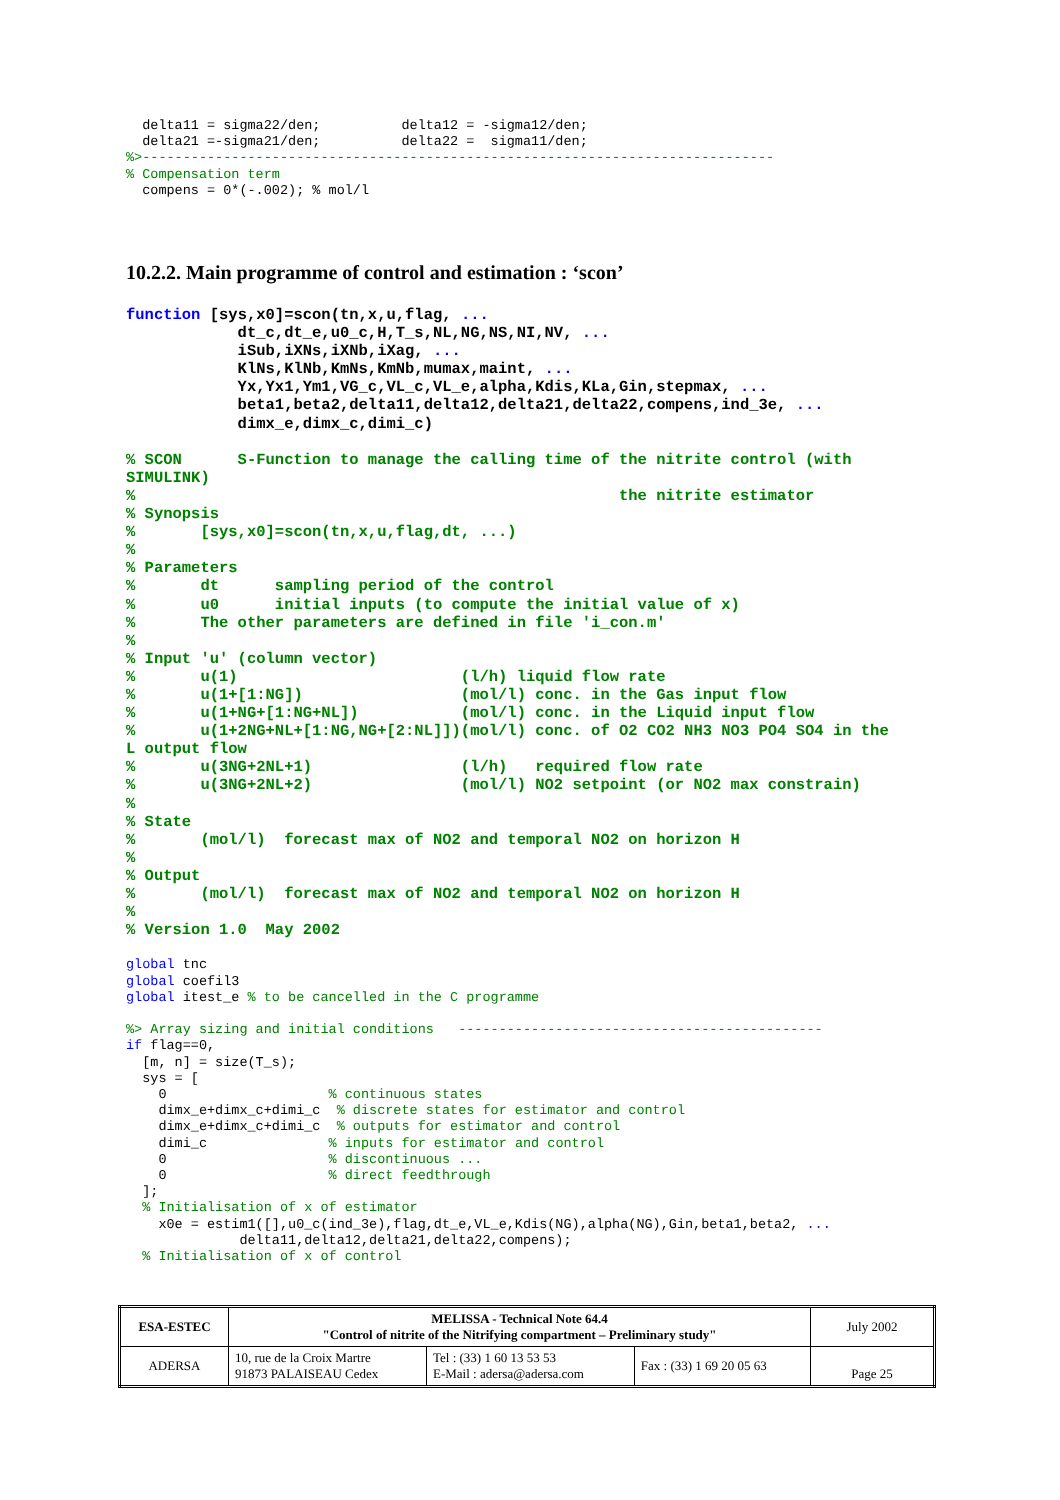delta11 = sigma22/den;          delta12 = -sigma12/den;
  delta21 =-sigma21/den;          delta22 =  sigma11/den;
%>------------------------------------------------------------------------------
% Compensation term
  compens = 0*(-.002); % mol/l
10.2.2. Main programme of control and estimation : ‘scon’
function [sys,x0]=scon(tn,x,u,flag, ...
            dt_c,dt_e,u0_c,H,T_s,NL,NG,NS,NI,NV, ...
            iSub,iXNs,iXNb,iXag, ...
            KlNs,KlNb,KmNs,KmNb,mumax,maint, ...
            Yx,Yx1,Ym1,VG_c,VL_c,VL_e,alpha,Kdis,KLa,Gin,stepmax, ...
            beta1,beta2,delta11,delta12,delta21,delta22,compens,ind_3e, ...
            dimx_e,dimx_c,dimi_c)

% SCON      S-Function to manage the calling time of the nitrite control (with
SIMULINK)
%                                                    the nitrite estimator
% Synopsis
%       [sys,x0]=scon(tn,x,u,flag,dt, ...)
%
% Parameters
%       dt      sampling period of the control
%       u0      initial inputs (to compute the initial value of x)
%       The other parameters are defined in file 'i_con.m'
%
% Input 'u' (column vector)
%       u(1)                        (l/h) liquid flow rate
%       u(1+[1:NG])                 (mol/l) conc. in the Gas input flow
%       u(1+NG+[1:NG+NL])           (mol/l) conc. in the Liquid input flow
%       u(1+2NG+NL+[1:NG,NG+[2:NL]])(mol/l) conc. of O2 CO2 NH3 NO3 PO4 SO4 in the
L output flow
%       u(3NG+2NL+1)                (l/h)   required flow rate
%       u(3NG+2NL+2)                (mol/l) NO2 setpoint (or NO2 max constrain)
%
% State
%       (mol/l)  forecast max of NO2 and temporal NO2 on horizon H
%
% Output
%       (mol/l)  forecast max of NO2 and temporal NO2 on horizon H
%
% Version 1.0  May 2002
global tnc
global coefil3
global itest_e % to be cancelled in the C programme

%> Array sizing and initial conditions   ---------------------------------------------
if flag==0,
  [m, n] = size(T_s);
  sys = [
    0                    % continuous states
    dimx_e+dimx_c+dimi_c  % discrete states for estimator and control
    dimx_e+dimx_c+dimi_c  % outputs for estimator and control
    dimi_c               % inputs for estimator and control
    0                    % discontinuous ...
    0                    % direct feedthrough
  ];
  % Initialisation of x of estimator
    x0e = estim1([],u0_c(ind_3e),flag,dt_e,VL_e,Kdis(NG),alpha(NG),Gin,beta1,beta2, ...
              delta11,delta12,delta21,delta22,compens);
  % Initialisation of x of control
| ESA-ESTEC | MELISSA - Technical Note 64.4 "Control of nitrite of the Nitrifying compartment – Preliminary study" | | | July 2002 |
| ADERSA | 10, rue de la Croix Martre 91873 PALAISEAU Cedex | Tel : (33) 1 60 13 53 53 E-Mail : adersa@adersa.com | Fax : (33) 1 69 20 05 63 | Page 25 |